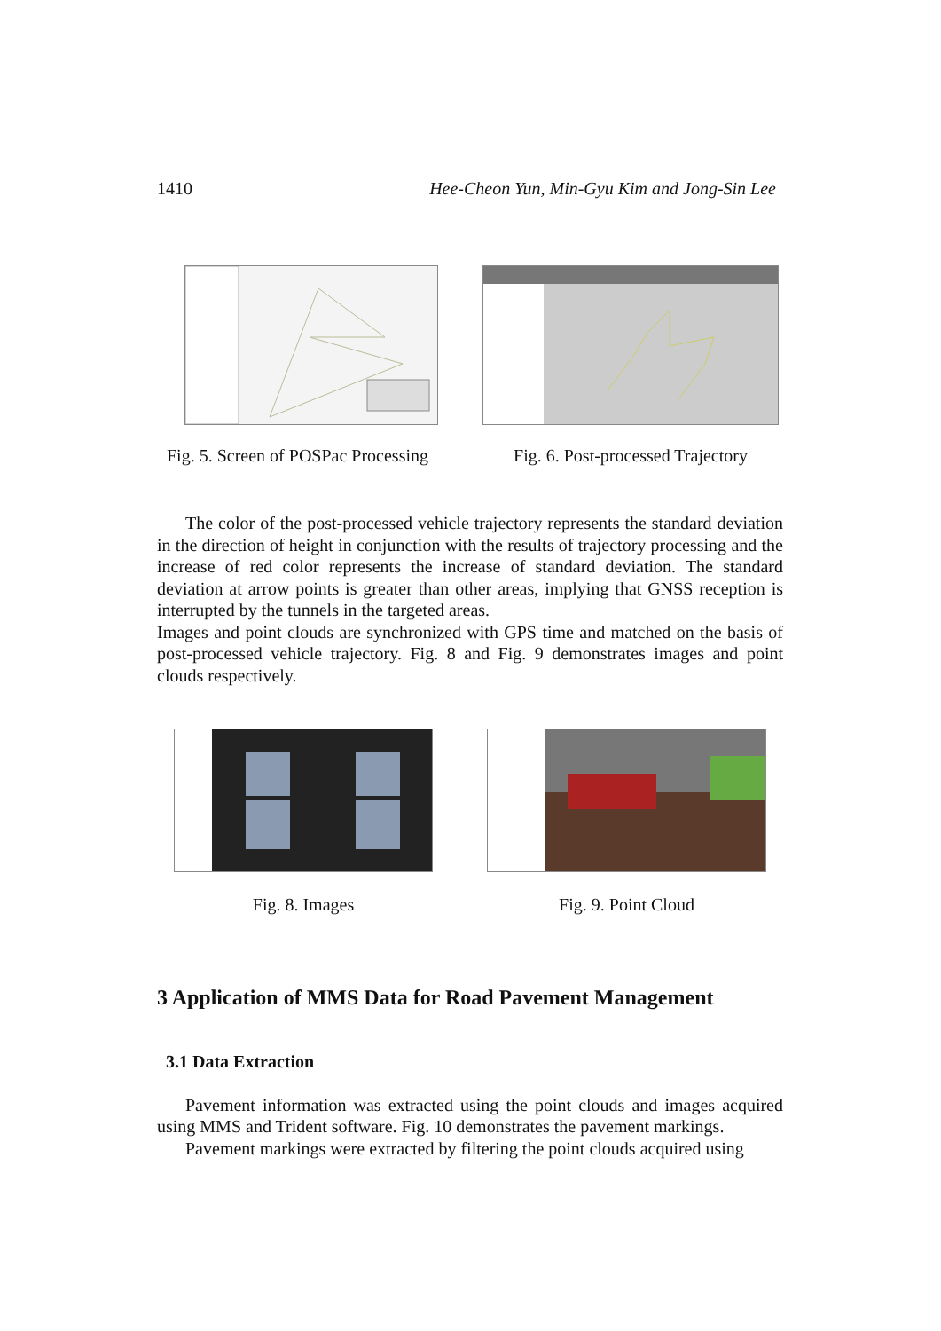1410 Hee-Cheon Yun, Min-Gyu Kim and Jong-Sin Lee
Fig. 5. Screen of POSPac Processing
Fig. 6. Post-processed Trajectory
The color of the post-processed vehicle trajectory represents the standard deviation in the direction of height in conjunction with the results of trajectory processing and the increase of red color represents the increase of standard deviation. The standard deviation at arrow points is greater than other areas, implying that GNSS reception is interrupted by the tunnels in the targeted areas.
Images and point clouds are synchronized with GPS time and matched on the basis of post-processed vehicle trajectory. Fig. 8 and Fig. 9 demonstrates images and point clouds respectively.
Fig. 8. Images Fig. 9. Point Cloud
3 Application of MMS Data for Road Pavement Management
3.1 Data Extraction
Pavement information was extracted using the point clouds and images acquired using MMS and Trident software. Fig. 10 demonstrates the pavement markings.
Pavement markings were extracted by filtering the point clouds acquired using